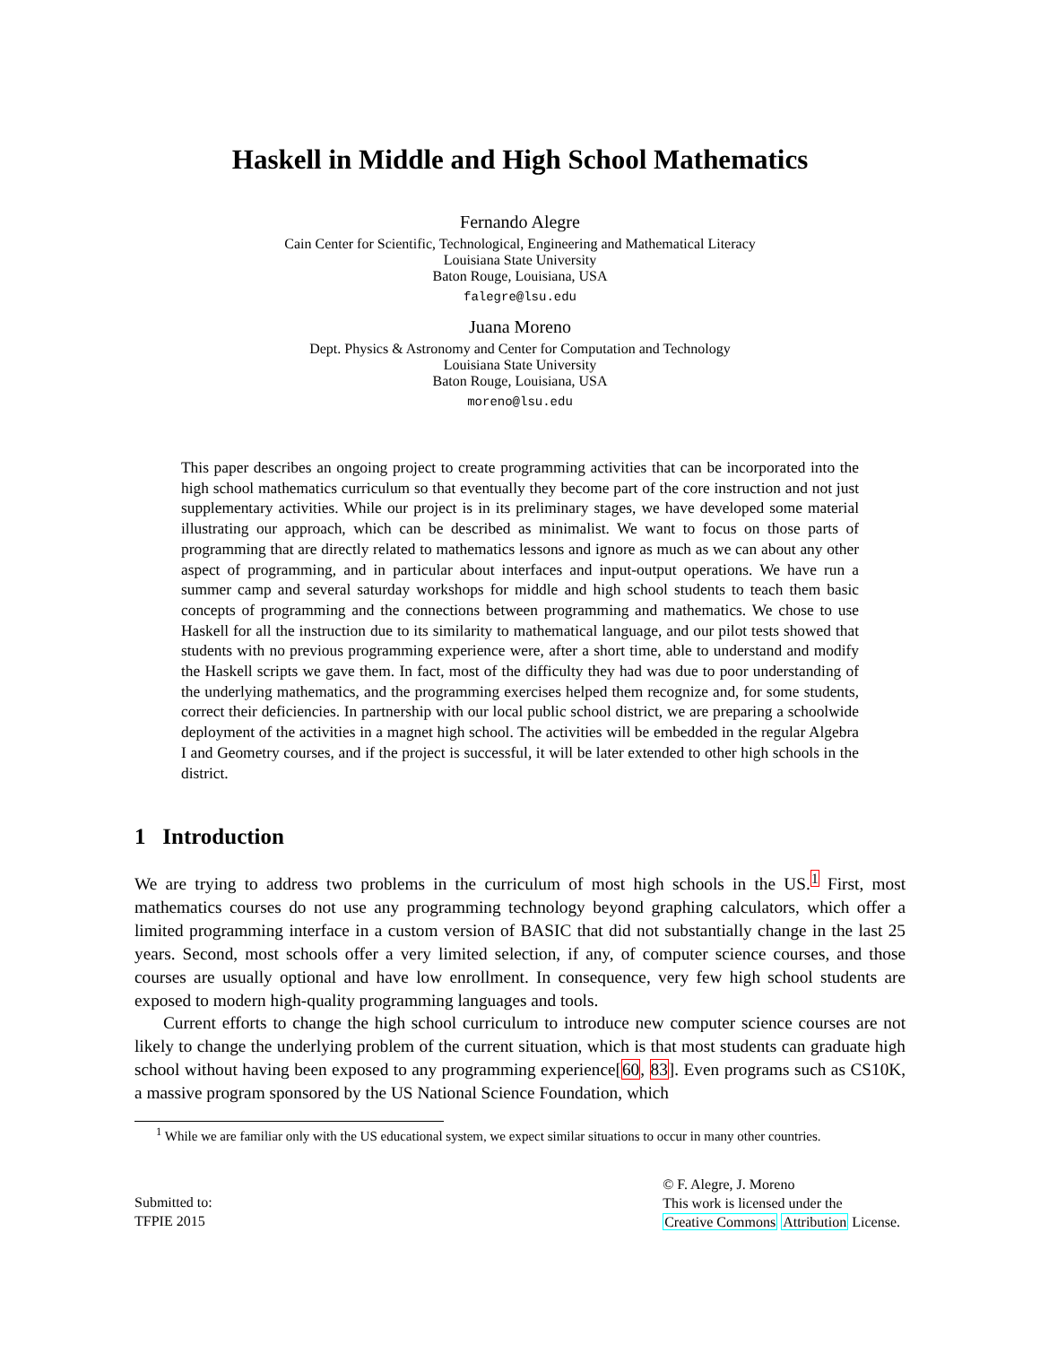Haskell in Middle and High School Mathematics
Fernando Alegre
Cain Center for Scientific, Technological, Engineering and Mathematical Literacy
Louisiana State University
Baton Rouge, Louisiana, USA
falegre@lsu.edu
Juana Moreno
Dept. Physics & Astronomy and Center for Computation and Technology
Louisiana State University
Baton Rouge, Louisiana, USA
moreno@lsu.edu
This paper describes an ongoing project to create programming activities that can be incorporated into the high school mathematics curriculum so that eventually they become part of the core instruction and not just supplementary activities. While our project is in its preliminary stages, we have developed some material illustrating our approach, which can be described as minimalist. We want to focus on those parts of programming that are directly related to mathematics lessons and ignore as much as we can about any other aspect of programming, and in particular about interfaces and input-output operations. We have run a summer camp and several saturday workshops for middle and high school students to teach them basic concepts of programming and the connections between programming and mathematics. We chose to use Haskell for all the instruction due to its similarity to mathematical language, and our pilot tests showed that students with no previous programming experience were, after a short time, able to understand and modify the Haskell scripts we gave them. In fact, most of the difficulty they had was due to poor understanding of the underlying mathematics, and the programming exercises helped them recognize and, for some students, correct their deficiencies. In partnership with our local public school district, we are preparing a schoolwide deployment of the activities in a magnet high school. The activities will be embedded in the regular Algebra I and Geometry courses, and if the project is successful, it will be later extended to other high schools in the district.
1 Introduction
We are trying to address two problems in the curriculum of most high schools in the US.<sup>1</sup> First, most mathematics courses do not use any programming technology beyond graphing calculators, which offer a limited programming interface in a custom version of BASIC that did not substantially change in the last 25 years. Second, most schools offer a very limited selection, if any, of computer science courses, and those courses are usually optional and have low enrollment. In consequence, very few high school students are exposed to modern high-quality programming languages and tools.
Current efforts to change the high school curriculum to introduce new computer science courses are not likely to change the underlying problem of the current situation, which is that most students can graduate high school without having been exposed to any programming experience[60, 83]. Even programs such as CS10K, a massive program sponsored by the US National Science Foundation, which
<sup>1</sup> While we are familiar only with the US educational system, we expect similar situations to occur in many other countries.
Submitted to:
TFPIE 2015
© F. Alegre, J. Moreno
This work is licensed under the
Creative Commons Attribution License.